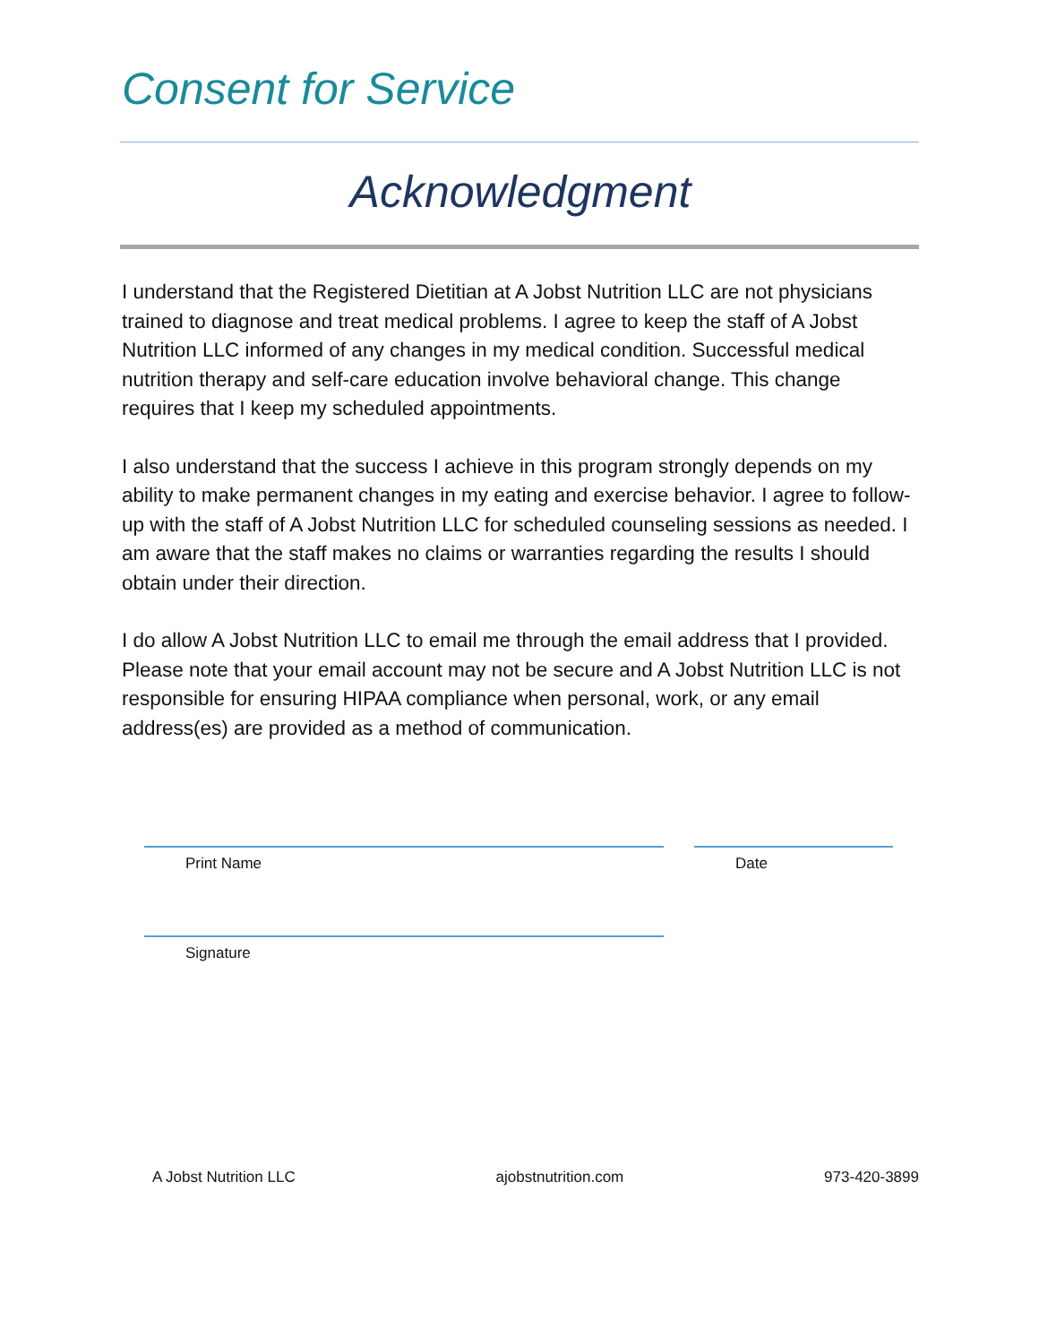Consent for Service
Acknowledgment
I understand that the Registered Dietitian at A Jobst Nutrition LLC are not physicians trained to diagnose and treat medical problems. I agree to keep the staff of A Jobst Nutrition LLC informed of any changes in my medical condition. Successful medical nutrition therapy and self-care education involve behavioral change. This change requires that I keep my scheduled appointments.
I also understand that the success I achieve in this program strongly depends on my ability to make permanent changes in my eating and exercise behavior. I agree to follow-up with the staff of A Jobst Nutrition LLC for scheduled counseling sessions as needed. I am aware that the staff makes no claims or warranties regarding the results I should obtain under their direction.
I do allow A Jobst Nutrition LLC to email me through the email address that I provided. Please note that your email account may not be secure and A Jobst Nutrition LLC is not responsible for ensuring HIPAA compliance when personal, work, or any email address(es) are provided as a method of communication.
Print Name Date
Signature
A Jobst Nutrition LLC ajobstnutrition.com 973-420-3899